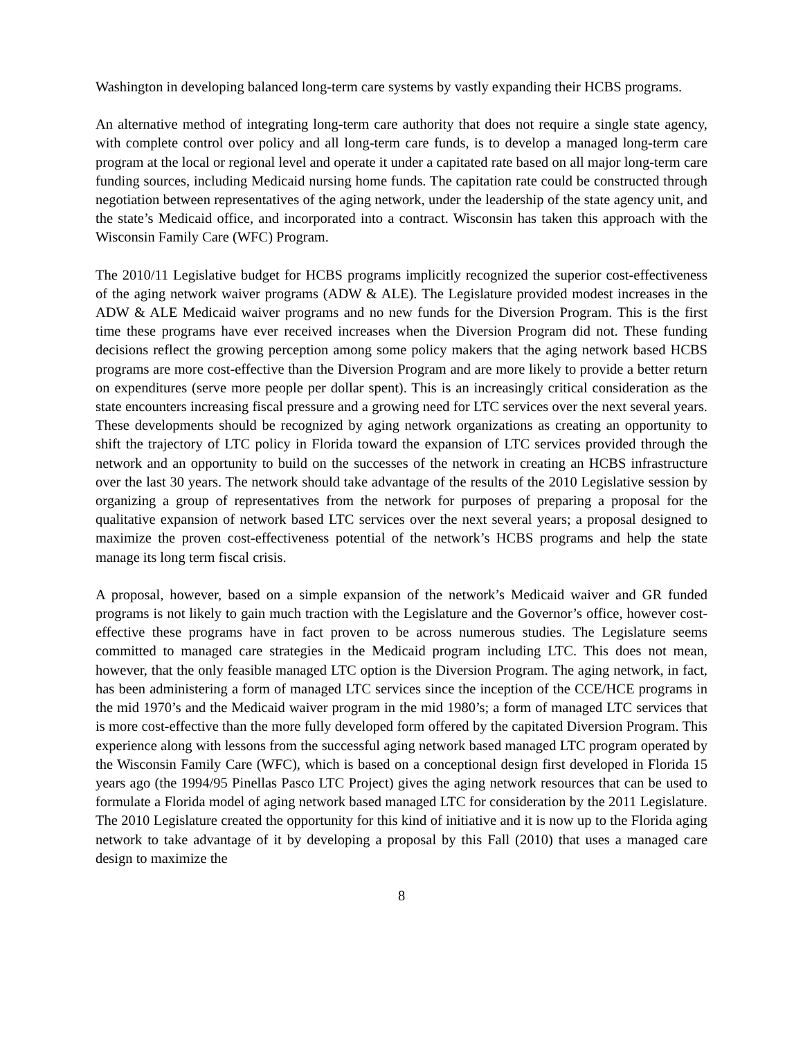Washington in developing balanced long-term care systems by vastly expanding their HCBS programs.
An alternative method of integrating long-term care authority that does not require a single state agency, with complete control over policy and all long-term care funds, is to develop a managed long-term care program at the local or regional level and operate it under a capitated rate based on all major long-term care funding sources, including Medicaid nursing home funds. The capitation rate could be constructed through negotiation between representatives of the aging network, under the leadership of the state agency unit, and the state’s Medicaid office, and incorporated into a contract. Wisconsin has taken this approach with the Wisconsin Family Care (WFC) Program.
The 2010/11 Legislative budget for HCBS programs implicitly recognized the superior cost-effectiveness of the aging network waiver programs (ADW & ALE). The Legislature provided modest increases in the ADW & ALE Medicaid waiver programs and no new funds for the Diversion Program. This is the first time these programs have ever received increases when the Diversion Program did not. These funding decisions reflect the growing perception among some policy makers that the aging network based HCBS programs are more cost-effective than the Diversion Program and are more likely to provide a better return on expenditures (serve more people per dollar spent). This is an increasingly critical consideration as the state encounters increasing fiscal pressure and a growing need for LTC services over the next several years. These developments should be recognized by aging network organizations as creating an opportunity to shift the trajectory of LTC policy in Florida toward the expansion of LTC services provided through the network and an opportunity to build on the successes of the network in creating an HCBS infrastructure over the last 30 years. The network should take advantage of the results of the 2010 Legislative session by organizing a group of representatives from the network for purposes of preparing a proposal for the qualitative expansion of network based LTC services over the next several years; a proposal designed to maximize the proven cost-effectiveness potential of the network’s HCBS programs and help the state manage its long term fiscal crisis.
A proposal, however, based on a simple expansion of the network’s Medicaid waiver and GR funded programs is not likely to gain much traction with the Legislature and the Governor’s office, however cost-effective these programs have in fact proven to be across numerous studies. The Legislature seems committed to managed care strategies in the Medicaid program including LTC. This does not mean, however, that the only feasible managed LTC option is the Diversion Program. The aging network, in fact, has been administering a form of managed LTC services since the inception of the CCE/HCE programs in the mid 1970’s and the Medicaid waiver program in the mid 1980’s; a form of managed LTC services that is more cost-effective than the more fully developed form offered by the capitated Diversion Program. This experience along with lessons from the successful aging network based managed LTC program operated by the Wisconsin Family Care (WFC), which is based on a conceptional design first developed in Florida 15 years ago (the 1994/95 Pinellas Pasco LTC Project) gives the aging network resources that can be used to formulate a Florida model of aging network based managed LTC for consideration by the 2011 Legislature. The 2010 Legislature created the opportunity for this kind of initiative and it is now up to the Florida aging network to take advantage of it by developing a proposal by this Fall (2010) that uses a managed care design to maximize the
8